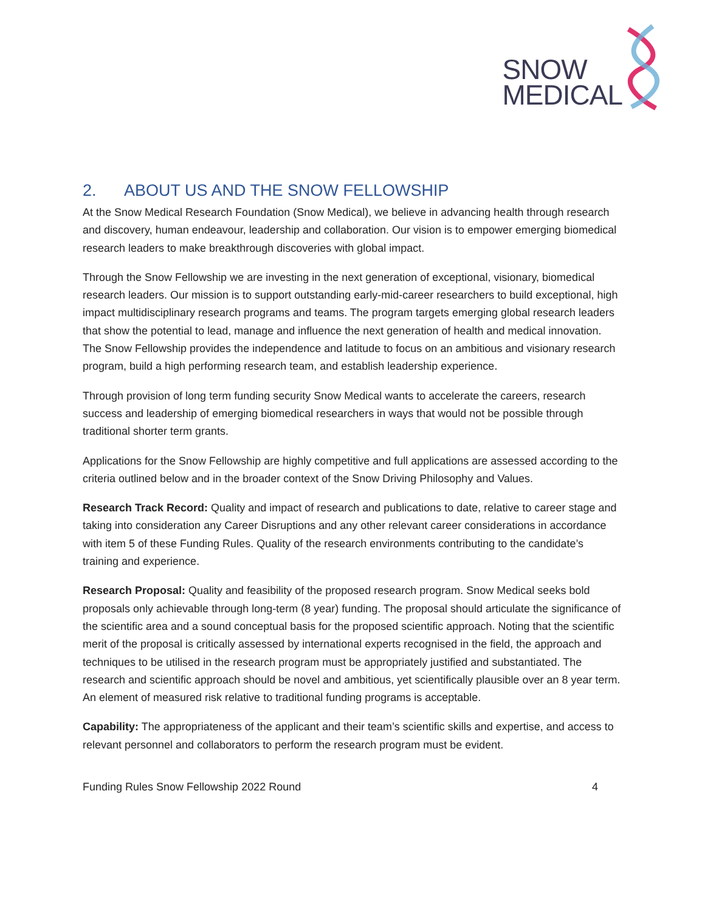SNOW
MEDICAL
2. ABOUT US AND THE SNOW FELLOWSHIP
At the Snow Medical Research Foundation (Snow Medical), we believe in advancing health through research and discovery, human endeavour, leadership and collaboration. Our vision is to empower emerging biomedical research leaders to make breakthrough discoveries with global impact.
Through the Snow Fellowship we are investing in the next generation of exceptional, visionary, biomedical research leaders. Our mission is to support outstanding early-mid-career researchers to build exceptional, high impact multidisciplinary research programs and teams. The program targets emerging global research leaders that show the potential to lead, manage and influence the next generation of health and medical innovation. The Snow Fellowship provides the independence and latitude to focus on an ambitious and visionary research program, build a high performing research team, and establish leadership experience.
Through provision of long term funding security Snow Medical wants to accelerate the careers, research success and leadership of emerging biomedical researchers in ways that would not be possible through traditional shorter term grants.
Applications for the Snow Fellowship are highly competitive and full applications are assessed according to the criteria outlined below and in the broader context of the Snow Driving Philosophy and Values.
Research Track Record: Quality and impact of research and publications to date, relative to career stage and taking into consideration any Career Disruptions and any other relevant career considerations in accordance with item 5 of these Funding Rules. Quality of the research environments contributing to the candidate’s training and experience.
Research Proposal: Quality and feasibility of the proposed research program. Snow Medical seeks bold proposals only achievable through long-term (8 year) funding. The proposal should articulate the significance of the scientific area and a sound conceptual basis for the proposed scientific approach. Noting that the scientific merit of the proposal is critically assessed by international experts recognised in the field, the approach and techniques to be utilised in the research program must be appropriately justified and substantiated. The research and scientific approach should be novel and ambitious, yet scientifically plausible over an 8 year term. An element of measured risk relative to traditional funding programs is acceptable.
Capability: The appropriateness of the applicant and their team’s scientific skills and expertise, and access to relevant personnel and collaborators to perform the research program must be evident.
Funding Rules Snow Fellowship 2022 Round 4